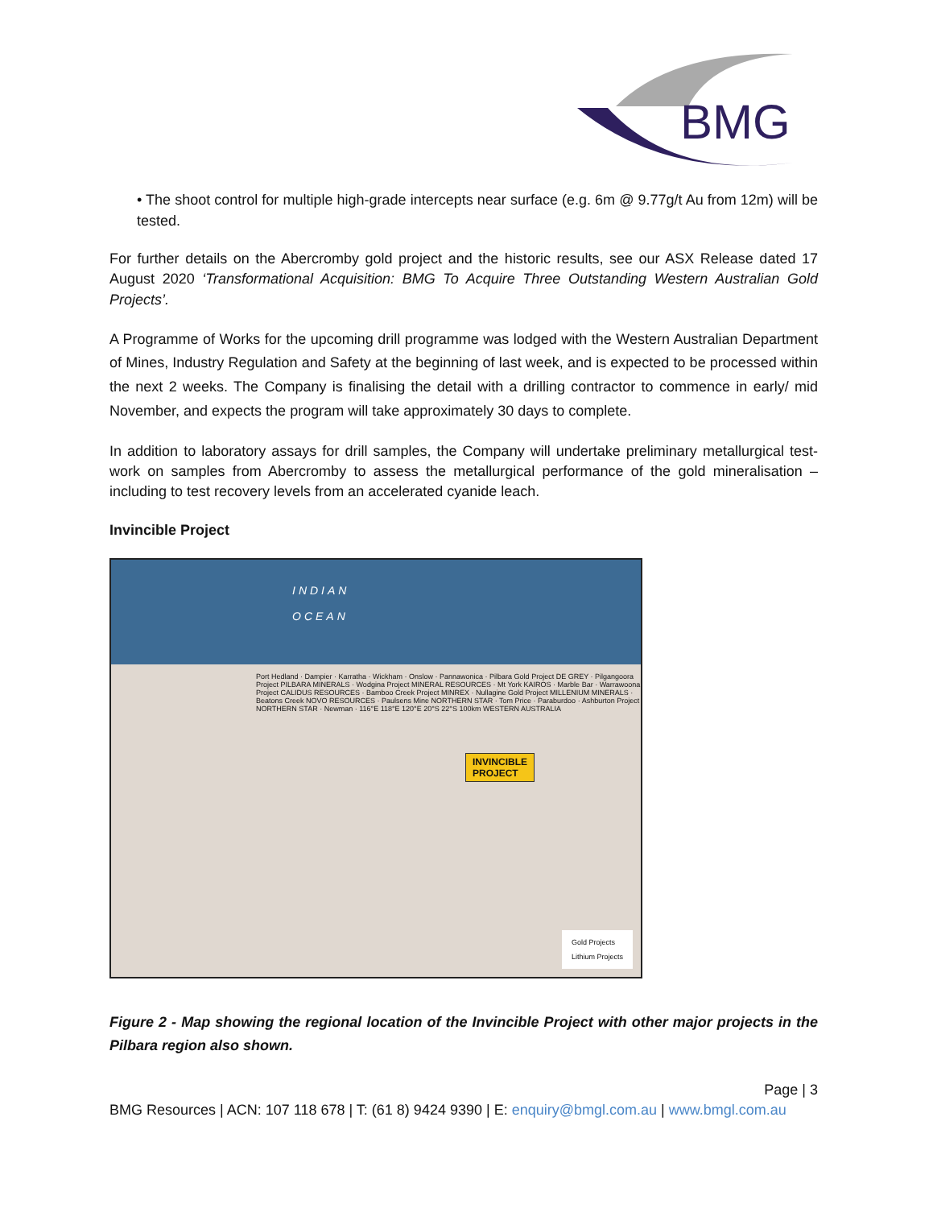BMG
• The shoot control for multiple high-grade intercepts near surface (e.g. 6m @ 9.77g/t Au from 12m) will be tested.
For further details on the Abercromby gold project and the historic results, see our ASX Release dated 17 August 2020 ‘Transformational Acquisition: BMG To Acquire Three Outstanding Western Australian Gold Projects’.
A Programme of Works for the upcoming drill programme was lodged with the Western Australian Department of Mines, Industry Regulation and Safety at the beginning of last week, and is expected to be processed within the next 2 weeks. The Company is finalising the detail with a drilling contractor to commence in early/ mid November, and expects the program will take approximately 30 days to complete.
In addition to laboratory assays for drill samples, the Company will undertake preliminary metallurgical test-work on samples from Abercromby to assess the metallurgical performance of the gold mineralisation – including to test recovery levels from an accelerated cyanide leach.
Invincible Project
INDIAN
OCEAN
Port Hedland · Dampier · Karratha · Wickham · Onslow · Pannawonica · Pilbara Gold Project DE GREY · Pilgangoora Project PILBARA MINERALS · Wodgina Project MINERAL RESOURCES · Mt York KAIROS · Marble Bar · Warrawoona Project CALIDUS RESOURCES · Bamboo Creek Project MINREX · Nullagine Gold Project MILLENIUM MINERALS · Beatons Creek NOVO RESOURCES · Paulsens Mine NORTHERN STAR · Tom Price · Paraburdoo · Ashburton Project NORTHERN STAR · Newman · 116°E 118°E 120°E 20°S 22°S 100km WESTERN AUSTRALIA
INVINCIBLE
PROJECT
Gold Projects
Lithium Projects
Figure 2 - Map showing the regional location of the Invincible Project with other major projects in the Pilbara region also shown.
Page | 3
BMG Resources | ACN: 107 118 678 | T: (61 8) 9424 9390 | E: enquiry@bmgl.com.au | www.bmgl.com.au